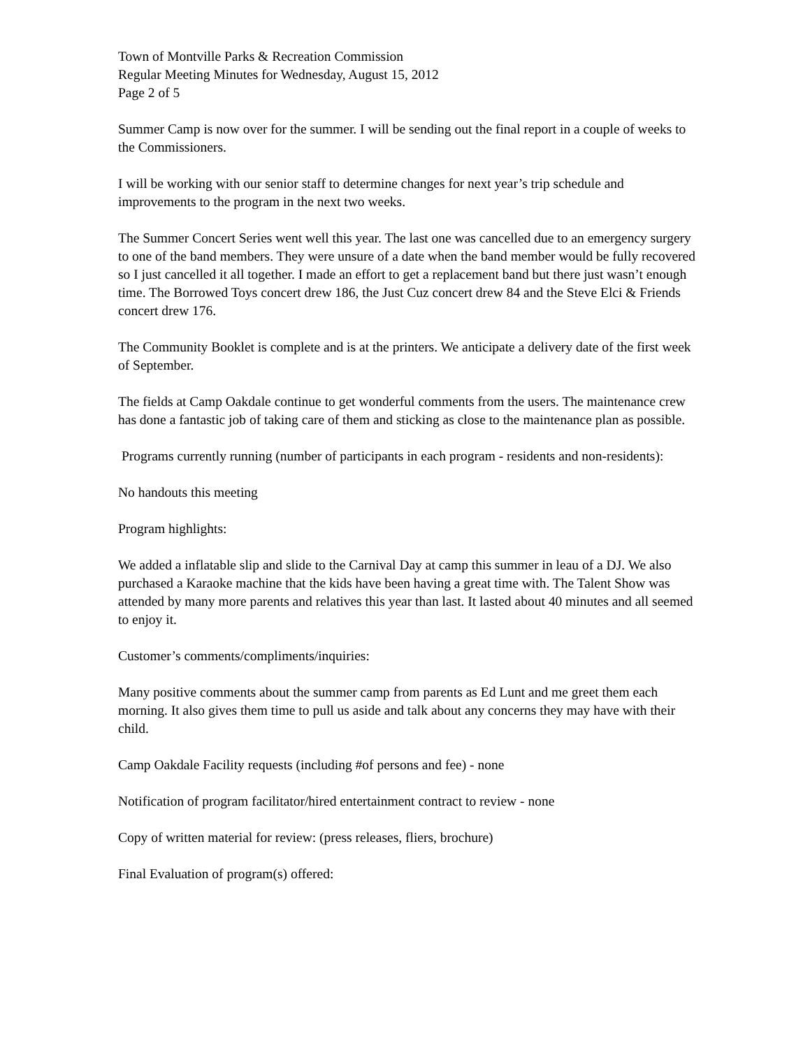Town of Montville Parks & Recreation Commission
Regular Meeting Minutes for Wednesday, August 15, 2012
Page 2 of 5
Summer Camp is now over for the summer. I will be sending out the final report in a couple of weeks to the Commissioners.
I will be working with our senior staff to determine changes for next year’s trip schedule and improvements to the program in the next two weeks.
The Summer Concert Series went well this year. The last one was cancelled due to an emergency surgery to one of the band members. They were unsure of a date when the band member would be fully recovered so I just cancelled it all together. I made an effort to get a replacement band but there just wasn’t enough time. The Borrowed Toys concert drew 186, the Just Cuz concert drew 84 and the Steve Elci & Friends concert drew 176.
The Community Booklet is complete and is at the printers. We anticipate a delivery date of the first week of September.
The fields at Camp Oakdale continue to get wonderful comments from the users. The maintenance crew has done a fantastic job of taking care of them and sticking as close to the maintenance plan as possible.
Programs currently running (number of participants in each program - residents and non-residents):
No handouts this meeting
Program highlights:
We added a inflatable slip and slide to the Carnival Day at camp this summer in leau of a DJ. We also purchased a Karaoke machine that the kids have been having a great time with. The Talent Show was attended by many more parents and relatives this year than last. It lasted about 40 minutes and all seemed to enjoy it.
Customer’s comments/compliments/inquiries:
Many positive comments about the summer camp from parents as Ed Lunt and me greet them each morning. It also gives them time to pull us aside and talk about any concerns they may have with their child.
Camp Oakdale Facility requests (including #of persons and fee) - none
Notification of program facilitator/hired entertainment contract to review - none
Copy of written material for review: (press releases, fliers, brochure)
Final Evaluation of program(s) offered: